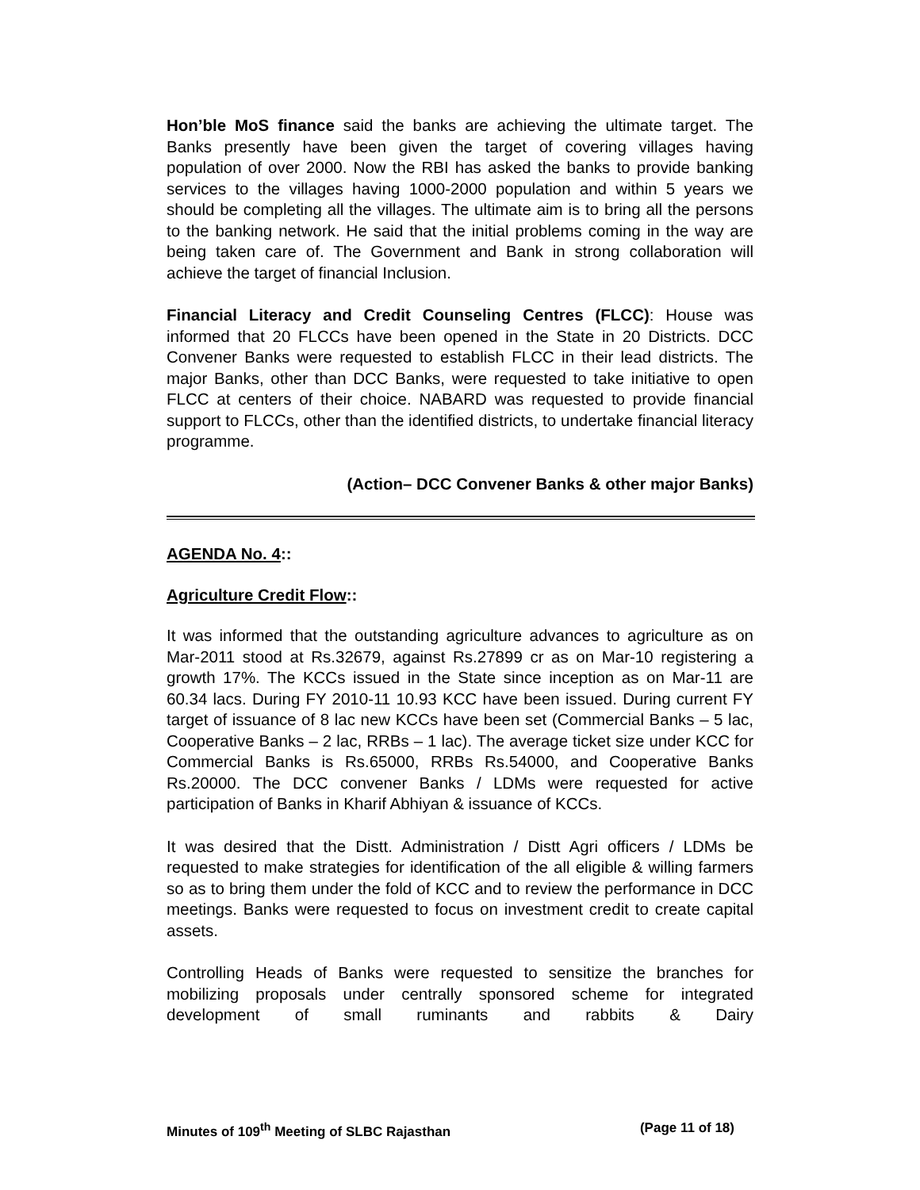Hon’ble MoS finance said the banks are achieving the ultimate target. The Banks presently have been given the target of covering villages having population of over 2000. Now the RBI has asked the banks to provide banking services to the villages having 1000-2000 population and within 5 years we should be completing all the villages. The ultimate aim is to bring all the persons to the banking network. He said that the initial problems coming in the way are being taken care of. The Government and Bank in strong collaboration will achieve the target of financial Inclusion.
Financial Literacy and Credit Counseling Centres (FLCC): House was informed that 20 FLCCs have been opened in the State in 20 Districts. DCC Convener Banks were requested to establish FLCC in their lead districts. The major Banks, other than DCC Banks, were requested to take initiative to open FLCC at centers of their choice. NABARD was requested to provide financial support to FLCCs, other than the identified districts, to undertake financial literacy programme.
(Action– DCC Convener Banks & other major Banks)
AGENDA No. 4::
Agriculture Credit Flow::
It was informed that the outstanding agriculture advances to agriculture as on Mar-2011 stood at Rs.32679, against Rs.27899 cr as on Mar-10 registering a growth 17%. The KCCs issued in the State since inception as on Mar-11 are 60.34 lacs. During FY 2010-11 10.93 KCC have been issued. During current FY target of issuance of 8 lac new KCCs have been set (Commercial Banks – 5 lac, Cooperative Banks – 2 lac, RRBs – 1 lac). The average ticket size under KCC for Commercial Banks is Rs.65000, RRBs Rs.54000, and Cooperative Banks Rs.20000. The DCC convener Banks / LDMs were requested for active participation of Banks in Kharif Abhiyan & issuance of KCCs.
It was desired that the Distt. Administration / Distt Agri officers / LDMs be requested to make strategies for identification of the all eligible & willing farmers so as to bring them under the fold of KCC and to review the performance in DCC meetings. Banks were requested to focus on investment credit to create capital assets.
Controlling Heads of Banks were requested to sensitize the branches for mobilizing proposals under centrally sponsored scheme for integrated development of small ruminants and rabbits & Dairy
Minutes of 109<sup>th</sup> Meeting of SLBC Rajasthan (Page 11 of 18)